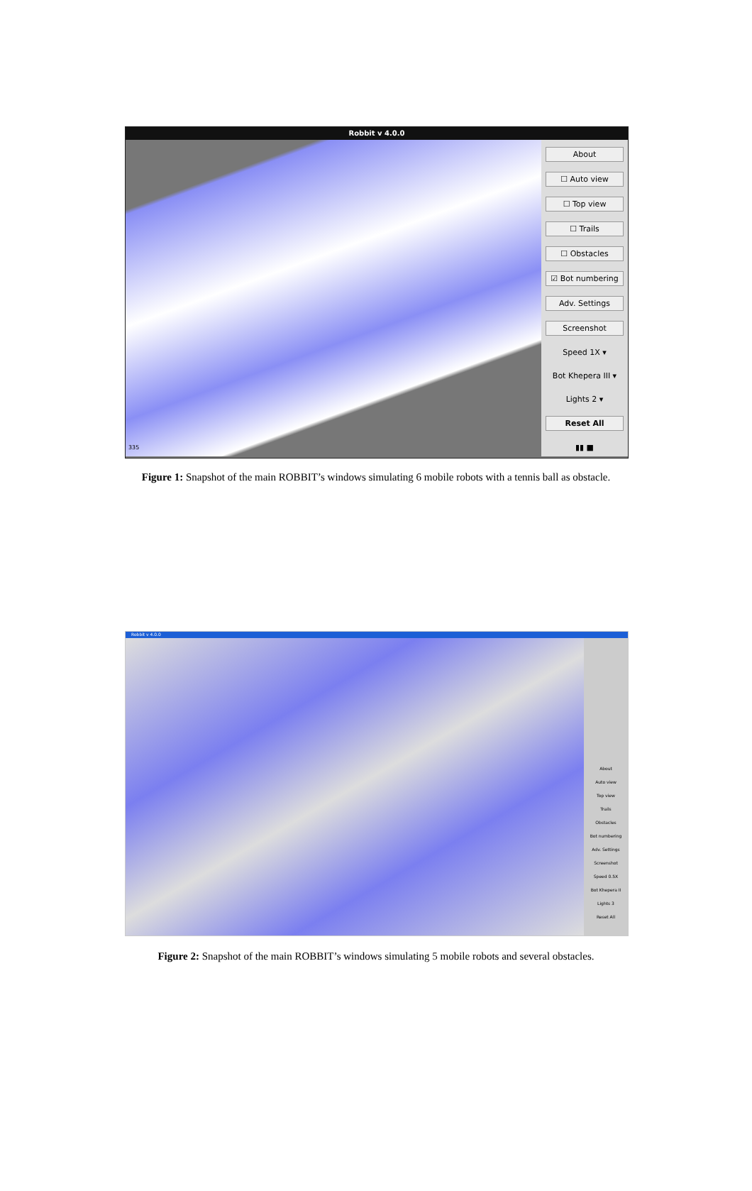Robbit v 4.0.0
335
About
☐ Auto view
☐ Top view
☐ Trails
☐ Obstacles
☑ Bot numbering
Adv. Settings
Screenshot
Speed 1X ▾
Bot Khepera III ▾
Lights 2 ▾
Reset All
▮▮ ■
Figure 1: Snapshot of the main ROBBIT’s windows simulating 6 mobile robots with a tennis ball as obstacle.
Robbit v 4.0.0
About
Auto view
Top view
Trails
Obstacles
Bot numbering
Adv. Settings
Screenshot
Speed 0.5X
Bot Khepera II
Lights 3
Reset All
Figure 2: Snapshot of the main ROBBIT’s windows simulating 5 mobile robots and several obstacles.